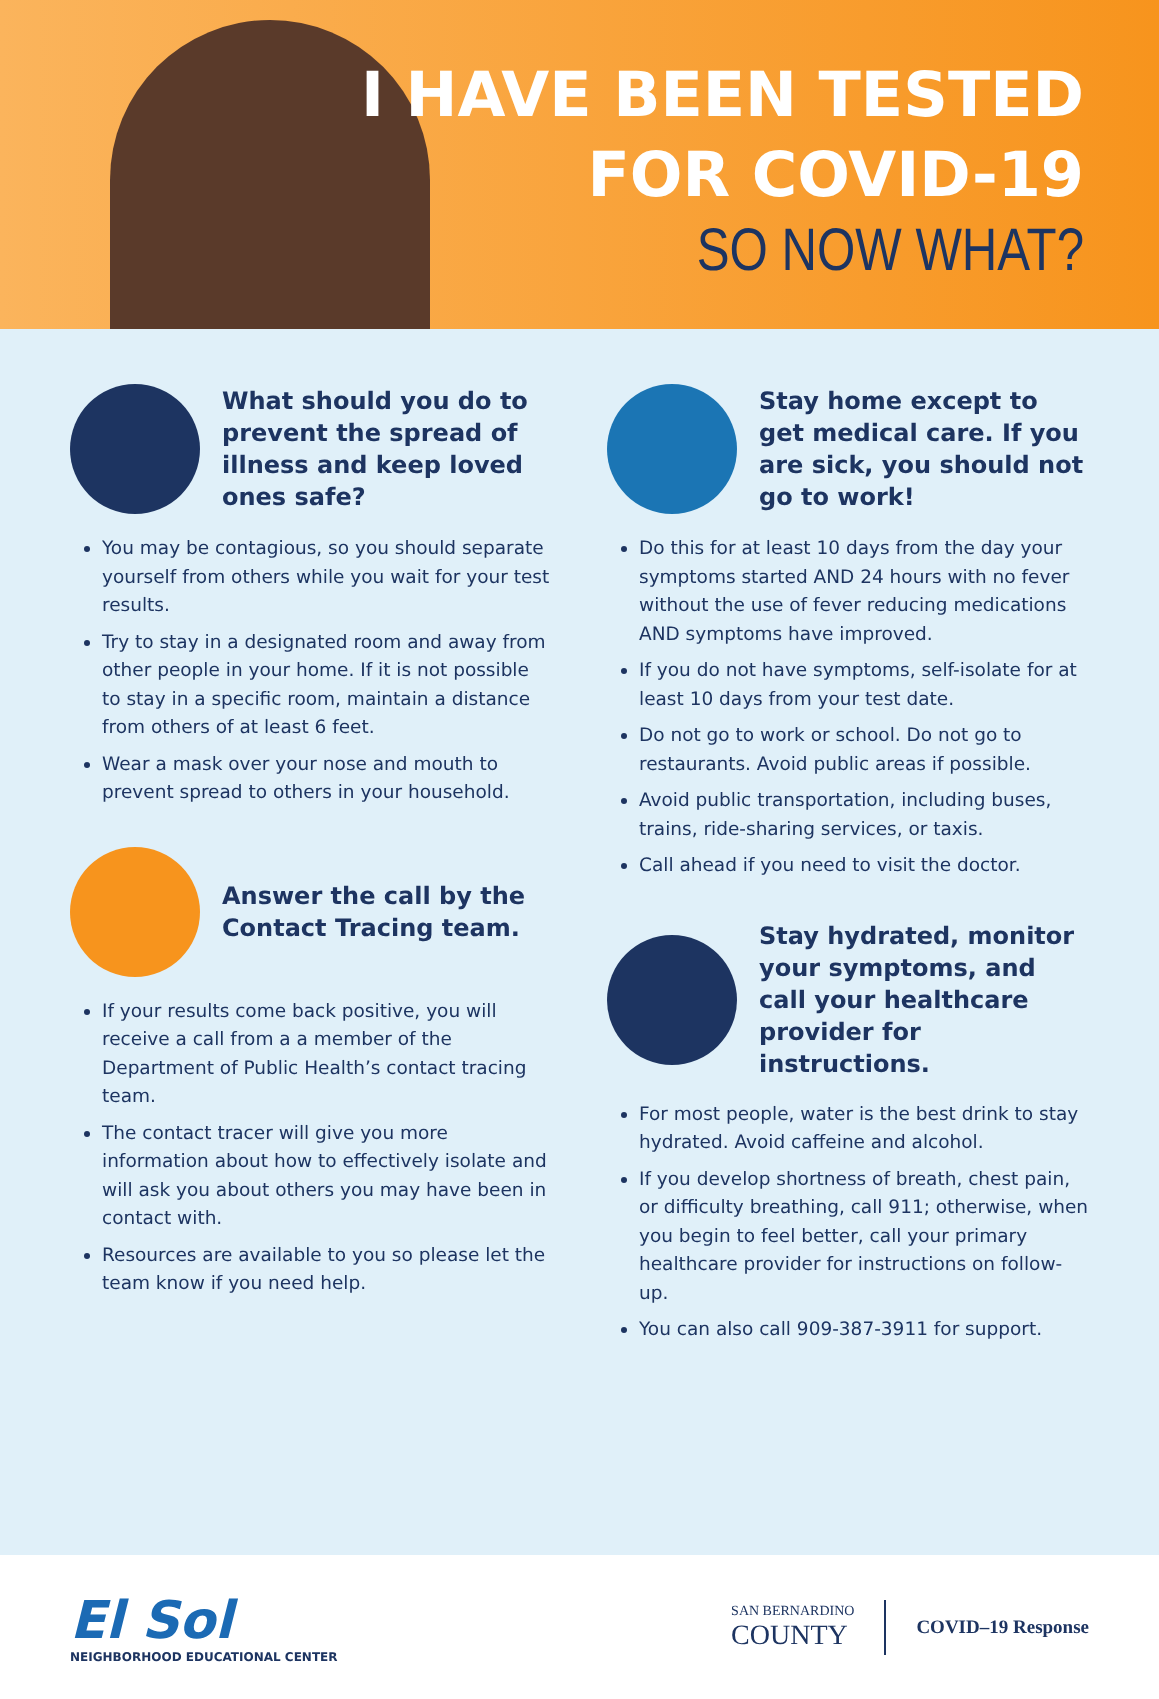I HAVE BEEN TESTED
FOR COVID-19
SO NOW WHAT?
What should you do to prevent the spread of illness and keep loved ones safe?
You may be contagious, so you should separate yourself from others while you wait for your test results.
Try to stay in a designated room and away from other people in your home. If it is not possible to stay in a specific room, maintain a distance from others of at least 6 feet.
Wear a mask over your nose and mouth to prevent spread to others in your household.
Answer the call by the Contact Tracing team.
If your results come back positive, you will receive a call from a a member of the Department of Public Health’s contact tracing team.
The contact tracer will give you more information about how to effectively isolate and will ask you about others you may have been in contact with.
Resources are available to you so please let the team know if you need help.
Stay home except to get medical care. If you are sick, you should not go to work!
Do this for at least 10 days from the day your symptoms started AND 24 hours with no fever without the use of fever reducing medications AND symptoms have improved.
If you do not have symptoms, self-isolate for at least 10 days from your test date.
Do not go to work or school. Do not go to restaurants. Avoid public areas if possible.
Avoid public transportation, including buses, trains, ride-sharing services, or taxis.
Call ahead if you need to visit the doctor.
Stay hydrated, monitor your symptoms, and call your healthcare provider for instructions.
For most people, water is the best drink to stay hydrated. Avoid caffeine and alcohol.
If you develop shortness of breath, chest pain, or difficulty breathing, call 911; otherwise, when you begin to feel better, call your primary healthcare provider for instructions on follow-up.
You can also call 909-387-3911 for support.
El Sol
NEIGHBORHOOD EDUCATIONAL CENTER
SAN BERNARDINO
COUNTY
COVID–19 Response